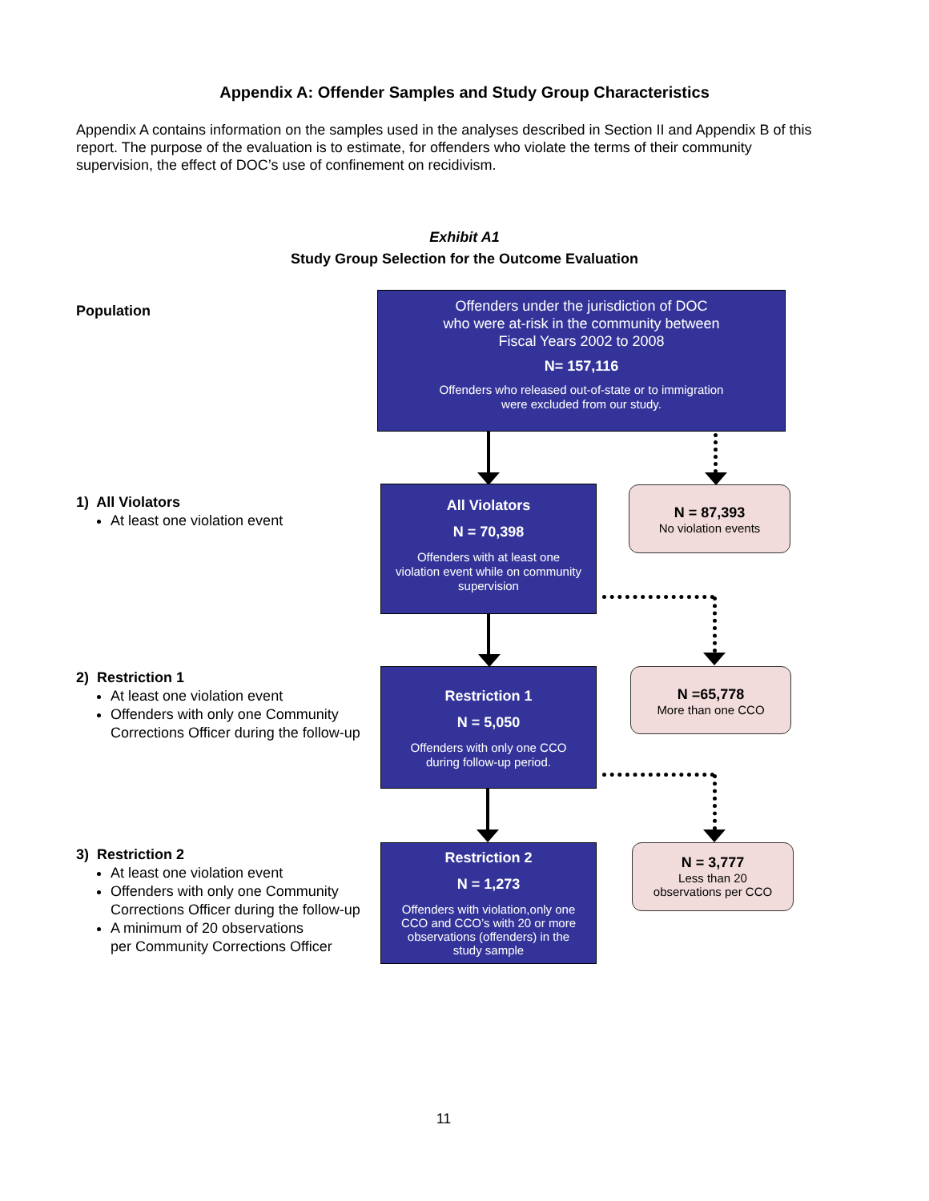Appendix A: Offender Samples and Study Group Characteristics
Appendix A contains information on the samples used in the analyses described in Section II and Appendix B of this report. The purpose of the evaluation is to estimate, for offenders who violate the terms of their community supervision, the effect of DOC’s use of confinement on recidivism.
Exhibit A1
Study Group Selection for the Outcome Evaluation
Population
Offenders under the jurisdiction of DOC
who were at-risk in the community between
Fiscal Years 2002 to 2008
N= 157,116
Offenders who released out-of-state or to immigration
were excluded from our study.
1) All Violators
At least one violation event
All Violators
N = 70,398
Offenders with at least one
violation event while on community
supervision
N = 87,393
No violation events
2) Restriction 1
At least one violation event
Offenders with only one Community
Corrections Officer during the follow-up
Restriction 1
N = 5,050
Offenders with only one CCO
during follow-up period.
N =65,778
More than one CCO
3) Restriction 2
At least one violation event
Offenders with only one Community
Corrections Officer during the follow-up
A minimum of 20 observations
per Community Corrections Officer
Restriction 2
N = 1,273
Offenders with violation,only one
CCO and CCO’s with 20 or more
observations (offenders) in the
study sample
N = 3,777
Less than 20
observations per CCO
11